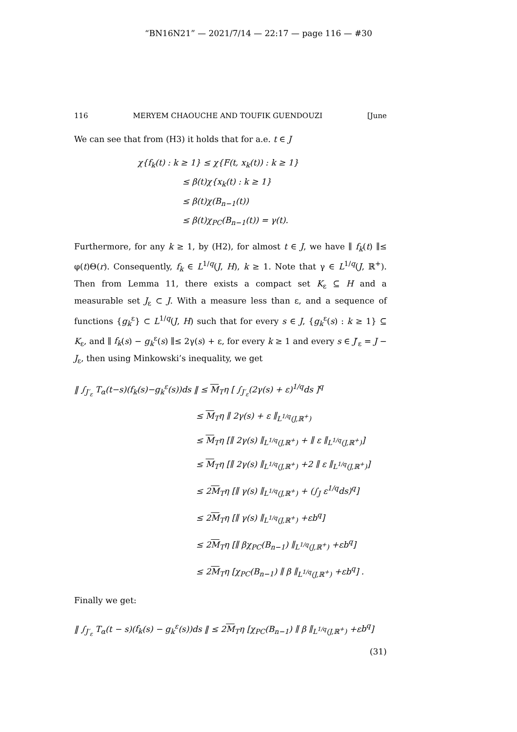“BN16N21” — 2021/7/14 — 22:17 — page 116 — #30
116 MERYEM CHAOUCHE AND TOUFIK GUENDOUZI [June
We can see that from (H3) it holds that for a.e. t ∈ J
χ{f<sub>k</sub>(t) : k ≥ 1} ≤ χ{F(t, x<sub>k</sub>(t)) : k ≥ 1}
≤ β(t)χ{x<sub>k</sub>(t) : k ≥ 1}
≤ β(t)χ(B<sub>n−1</sub>(t))
≤ β(t)χ<sub>PC</sub>(B<sub>n−1</sub>(t)) = γ(t).
Furthermore, for any k ≥ 1, by (H2), for almost t ∈ J, we have ∥ f<sub>k</sub>(t) ∥≤ φ(t)Θ(r). Consequently, f<sub>k</sub> ∈ L<sup>1/q</sup>(J, H), k ≥ 1. Note that γ ∈ L<sup>1/q</sup>(J, ℝ<sup>+</sup>). Then from Lemma 11, there exists a compact set K<sub>ε</sub> ⊆ H and a measurable set J<sub>ε</sub> ⊂ J. With a measure less than ε, and a sequence of functions {g<sub>k</sub><sup>ε</sup>} ⊂ L<sup>1/q</sup>(J, H) such that for every s ∈ J, {g<sub>k</sub><sup>ε</sup>(s) : k ≥ 1} ⊆ K<sub>ε</sub>, and ∥ f<sub>k</sub>(s) − g<sub>k</sub><sup>ε</sup>(s) ∥≤ 2γ(s) + ε, for every k ≥ 1 and every s ∈ J′<sub>ε</sub> = J − J<sub>ε</sub>, then using Minkowski’s inequality, we get
‖ ∫<sub>J′<sub>ε</sub></sub> T<sub>α</sub>(t−s)(f<sub>k</sub>(s)−g<sub>k</sub><sup>ε</sup>(s))ds ‖ ≤ M<sub>T</sub>η [ ∫<sub>J′<sub>ε</sub></sub>(2γ(s) + ε)<sup>1/q</sup>ds ]<sup>q</sup>
≤ M<sub>T</sub>η ∥ 2γ(s) + ε ∥<sub>L<sup>1/q</sup>(J,ℝ<sup>+</sup>)</sub>
≤ M<sub>T</sub>η [∥ 2γ(s) ∥<sub>L<sup>1/q</sup>(J,ℝ<sup>+</sup>)</sub> + ∥ ε ∥<sub>L<sup>1/q</sup>(J,ℝ<sup>+</sup>)</sub>]
≤ M<sub>T</sub>η [∥ 2γ(s) ∥<sub>L<sup>1/q</sup>(J,ℝ<sup>+</sup>)</sub> +2 ∥ ε ∥<sub>L<sup>1/q</sup>(J,ℝ<sup>+</sup>)</sub>]
≤ 2M<sub>T</sub>η [∥ γ(s) ∥<sub>L<sup>1/q</sup>(J,ℝ<sup>+</sup>)</sub> + (∫<sub>J</sub> ε<sup>1/q</sup>ds)<sup>q</sup>]
≤ 2M<sub>T</sub>η [∥ γ(s) ∥<sub>L<sup>1/q</sup>(J,ℝ<sup>+</sup>)</sub> +εb<sup>q</sup>]
≤ 2M<sub>T</sub>η [∥ βχ<sub>PC</sub>(B<sub>n−1</sub>) ∥<sub>L<sup>1/q</sup>(J,ℝ<sup>+</sup>)</sub> +εb<sup>q</sup>]
≤ 2M<sub>T</sub>η [χ<sub>PC</sub>(B<sub>n−1</sub>) ∥ β ∥<sub>L<sup>1/q</sup>(J,ℝ<sup>+</sup>)</sub> +εb<sup>q</sup>] .
Finally we get:
‖ ∫<sub>J′<sub>ε</sub></sub> T<sub>α</sub>(t − s)(f<sub>k</sub>(s) − g<sub>k</sub><sup>ε</sup>(s))ds ‖ ≤ 2M<sub>T</sub>η [χ<sub>PC</sub>(B<sub>n−1</sub>) ∥ β ∥<sub>L<sup>1/q</sup>(J,ℝ<sup>+</sup>)</sub> +εb<sup>q</sup>]
(31)